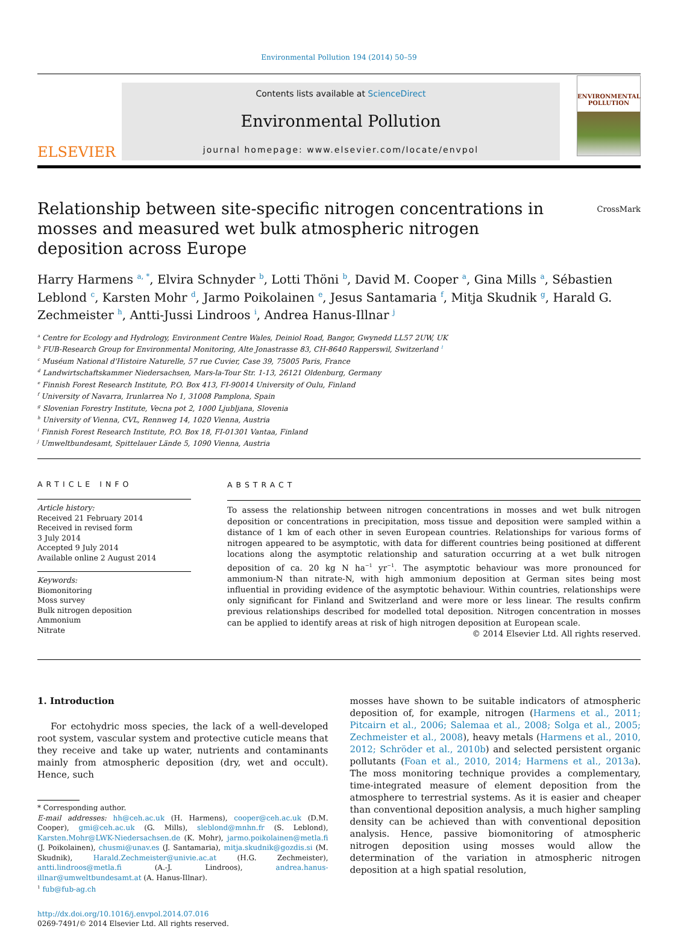Environmental Pollution 194 (2014) 50–59
ELSEVIER
Contents lists available at ScienceDirect
Environmental Pollution
journal homepage: www.elsevier.com/locate/envpol
ENVIRONMENTAL POLLUTION
Relationship between site-specific nitrogen concentrations in mosses and measured wet bulk atmospheric nitrogen deposition across Europe
CrossMark
Harry Harmens <sup>a, *</sup>, Elvira Schnyder <sup>b</sup>, Lotti Thöni <sup>b</sup>, David M. Cooper <sup>a</sup>, Gina Mills <sup>a</sup>, Sébastien Leblond <sup>c</sup>, Karsten Mohr <sup>d</sup>, Jarmo Poikolainen <sup>e</sup>, Jesus Santamaria <sup>f</sup>, Mitja Skudnik <sup>g</sup>, Harald G. Zechmeister <sup>h</sup>, Antti-Jussi Lindroos <sup>i</sup>, Andrea Hanus-Illnar <sup>j</sup>
<sup>a</sup> Centre for Ecology and Hydrology, Environment Centre Wales, Deiniol Road, Bangor, Gwynedd LL57 2UW, UK
<sup>b</sup> FUB-Research Group for Environmental Monitoring, Alte Jonastrasse 83, CH-8640 Rapperswil, Switzerland <sup>1</sup>
<sup>c</sup> Muséum National d'Histoire Naturelle, 57 rue Cuvier, Case 39, 75005 Paris, France
<sup>d</sup> Landwirtschaftskammer Niedersachsen, Mars-la-Tour Str. 1-13, 26121 Oldenburg, Germany
<sup>e</sup> Finnish Forest Research Institute, P.O. Box 413, FI-90014 University of Oulu, Finland
<sup>f</sup> University of Navarra, Irunlarrea No 1, 31008 Pamplona, Spain
<sup>g</sup> Slovenian Forestry Institute, Vecna pot 2, 1000 Ljubljana, Slovenia
<sup>h</sup> University of Vienna, CVL, Rennweg 14, 1020 Vienna, Austria
<sup>i</sup> Finnish Forest Research Institute, P.O. Box 18, FI-01301 Vantaa, Finland
<sup>j</sup> Umweltbundesamt, Spittelauer Lände 5, 1090 Vienna, Austria
ARTICLE INFO
Article history:
Received 21 February 2014
Received in revised form
3 July 2014
Accepted 9 July 2014
Available online 2 August 2014
Keywords:
Biomonitoring
Moss survey
Bulk nitrogen deposition
Ammonium
Nitrate
ABSTRACT
To assess the relationship between nitrogen concentrations in mosses and wet bulk nitrogen deposition or concentrations in precipitation, moss tissue and deposition were sampled within a distance of 1 km of each other in seven European countries. Relationships for various forms of nitrogen appeared to be asymptotic, with data for different countries being positioned at different locations along the asymptotic relationship and saturation occurring at a wet bulk nitrogen deposition of ca. 20 kg N ha<sup>−1</sup> yr<sup>−1</sup>. The asymptotic behaviour was more pronounced for ammonium-N than nitrate-N, with high ammonium deposition at German sites being most influential in providing evidence of the asymptotic behaviour. Within countries, relationships were only significant for Finland and Switzerland and were more or less linear. The results confirm previous relationships described for modelled total deposition. Nitrogen concentration in mosses can be applied to identify areas at risk of high nitrogen deposition at European scale.
© 2014 Elsevier Ltd. All rights reserved.
1. Introduction
For ectohydric moss species, the lack of a well-developed root system, vascular system and protective cuticle means that they receive and take up water, nutrients and contaminants mainly from atmospheric deposition (dry, wet and occult). Hence, such
* Corresponding author.
E-mail addresses: hh@ceh.ac.uk (H. Harmens), cooper@ceh.ac.uk (D.M. Cooper), gmi@ceh.ac.uk (G. Mills), sleblond@mnhn.fr (S. Leblond), Karsten.Mohr@LWK-Niedersachsen.de (K. Mohr), jarmo.poikolainen@metla.fi (J. Poikolainen), chusmi@unav.es (J. Santamaria), mitja.skudnik@gozdis.si (M. Skudnik), Harald.Zechmeister@univie.ac.at (H.G. Zechmeister), antti.lindroos@metla.fi (A.-J. Lindroos), andrea.hanus-illnar@umweltbundesamt.at (A. Hanus-Illnar).
<sup>1</sup> fub@fub-ag.ch
http://dx.doi.org/10.1016/j.envpol.2014.07.016
0269-7491/© 2014 Elsevier Ltd. All rights reserved.
mosses have shown to be suitable indicators of atmospheric deposition of, for example, nitrogen (Harmens et al., 2011; Pitcairn et al., 2006; Salemaa et al., 2008; Solga et al., 2005; Zechmeister et al., 2008), heavy metals (Harmens et al., 2010, 2012; Schröder et al., 2010b) and selected persistent organic pollutants (Foan et al., 2010, 2014; Harmens et al., 2013a). The moss monitoring technique provides a complementary, time-integrated measure of element deposition from the atmosphere to terrestrial systems. As it is easier and cheaper than conventional deposition analysis, a much higher sampling density can be achieved than with conventional deposition analysis. Hence, passive biomonitoring of atmospheric nitrogen deposition using mosses would allow the determination of the variation in atmospheric nitrogen deposition at a high spatial resolution,